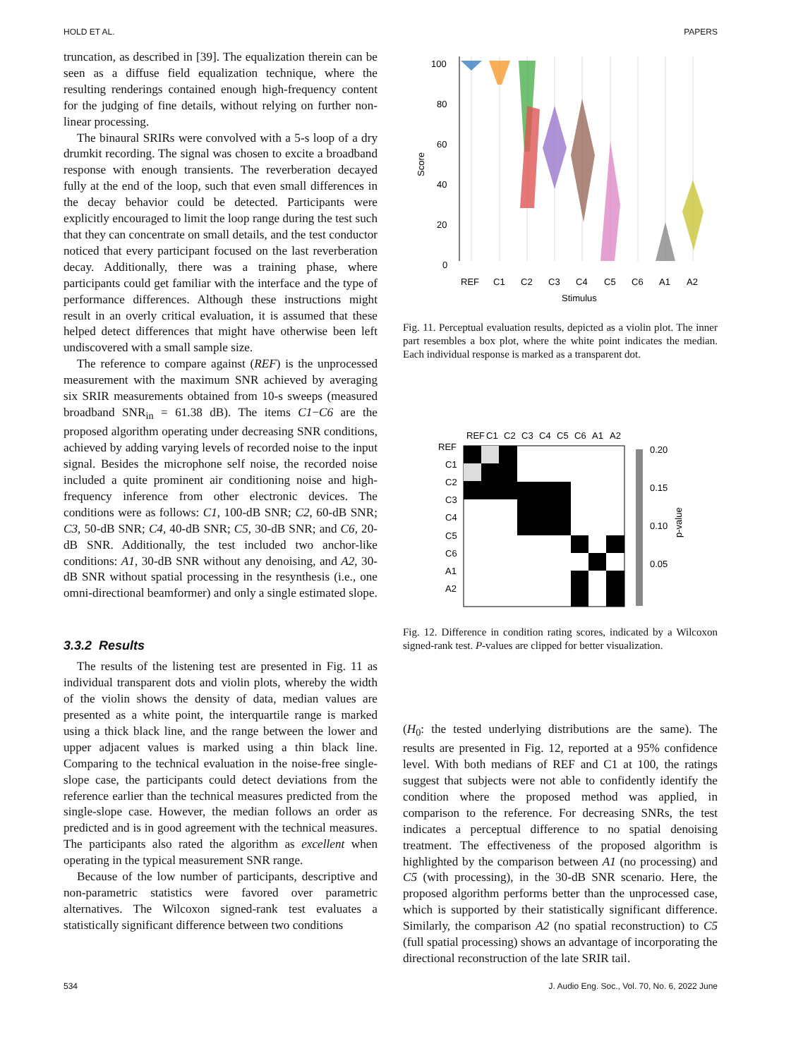HOLD ET AL. PAPERS
truncation, as described in [39]. The equalization therein can be seen as a diffuse field equalization technique, where the resulting renderings contained enough high-frequency content for the judging of fine details, without relying on further non-linear processing.
The binaural SRIRs were convolved with a 5-s loop of a dry drumkit recording. The signal was chosen to excite a broadband response with enough transients. The reverberation decayed fully at the end of the loop, such that even small differences in the decay behavior could be detected. Participants were explicitly encouraged to limit the loop range during the test such that they can concentrate on small details, and the test conductor noticed that every participant focused on the last reverberation decay. Additionally, there was a training phase, where participants could get familiar with the interface and the type of performance differences. Although these instructions might result in an overly critical evaluation, it is assumed that these helped detect differences that might have otherwise been left undiscovered with a small sample size.
The reference to compare against (REF) is the unprocessed measurement with the maximum SNR achieved by averaging six SRIR measurements obtained from 10-s sweeps (measured broadband SNR<sub>in</sub> = 61.38 dB). The items C1−C6 are the proposed algorithm operating under decreasing SNR conditions, achieved by adding varying levels of recorded noise to the input signal. Besides the microphone self noise, the recorded noise included a quite prominent air conditioning noise and high-frequency inference from other electronic devices. The conditions were as follows: C1, 100-dB SNR; C2, 60-dB SNR; C3, 50-dB SNR; C4, 40-dB SNR; C5, 30-dB SNR; and C6, 20-dB SNR. Additionally, the test included two anchor-like conditions: A1, 30-dB SNR without any denoising, and A2, 30-dB SNR without spatial processing in the resynthesis (i.e., one omni-directional beamformer) and only a single estimated slope.
3.3.2 Results
The results of the listening test are presented in Fig. 11 as individual transparent dots and violin plots, whereby the width of the violin shows the density of data, median values are presented as a white point, the interquartile range is marked using a thick black line, and the range between the lower and upper adjacent values is marked using a thin black line. Comparing to the technical evaluation in the noise-free single-slope case, the participants could detect deviations from the reference earlier than the technical measures predicted from the single-slope case. However, the median follows an order as predicted and is in good agreement with the technical measures. The participants also rated the algorithm as excellent when operating in the typical measurement SNR range.
Because of the low number of participants, descriptive and non-parametric statistics were favored over parametric alternatives. The Wilcoxon signed-rank test evaluates a statistically significant difference between two conditions
Score
100
80
60
40
20
0
REF
C1
C2
C3
C4
C5
C6
A1
A2
Stimulus
Fig. 11. Perceptual evaluation results, depicted as a violin plot. The inner part resembles a box plot, where the white point indicates the median. Each individual response is marked as a transparent dot.
REF
C1
C2
C3
C4
C5
C6
A1
A2
REF
C1
C2
C3
C4
C5
C6
A1
A2
0.20
0.15
0.10
0.05
p-value
Fig. 12. Difference in condition rating scores, indicated by a Wilcoxon signed-rank test. P-values are clipped for better visualization.
(H<sub>0</sub>: the tested underlying distributions are the same). The results are presented in Fig. 12, reported at a 95% confidence level. With both medians of REF and C1 at 100, the ratings suggest that subjects were not able to confidently identify the condition where the proposed method was applied, in comparison to the reference. For decreasing SNRs, the test indicates a perceptual difference to no spatial denoising treatment. The effectiveness of the proposed algorithm is highlighted by the comparison between A1 (no processing) and C5 (with processing), in the 30-dB SNR scenario. Here, the proposed algorithm performs better than the unprocessed case, which is supported by their statistically significant difference. Similarly, the comparison A2 (no spatial reconstruction) to C5 (full spatial processing) shows an advantage of incorporating the directional reconstruction of the late SRIR tail.
534 J. Audio Eng. Soc., Vol. 70, No. 6, 2022 June